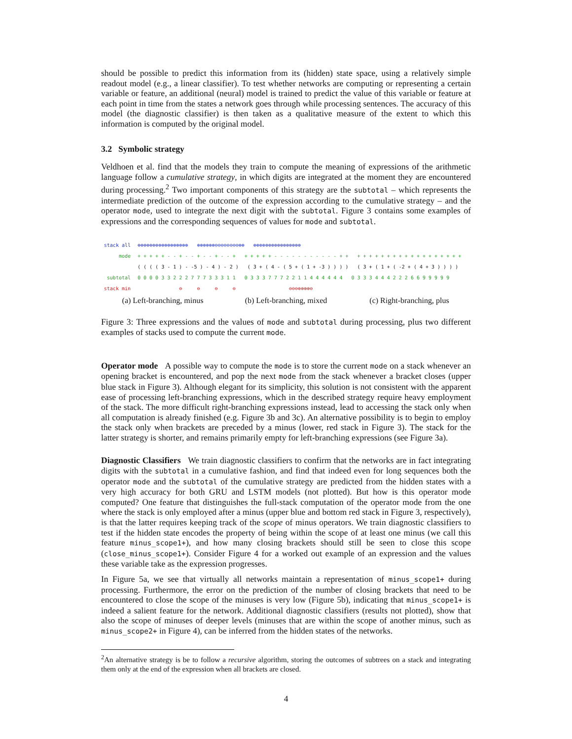should be possible to predict this information from its (hidden) state space, using a relatively simple readout model (e.g., a linear classifier). To test whether networks are computing or representing a certain variable or feature, an additional (neural) model is trained to predict the value of this variable or feature at each point in time from the states a network goes through while processing sentences. The accuracy of this model (the diagnostic classifier) is then taken as a qualitative measure of the extent to which this information is computed by the original model.
3.2 Symbolic strategy
Veldhoen et al. find that the models they train to compute the meaning of expressions of the arithmetic language follow a cumulative strategy, in which digits are integrated at the moment they are encountered during processing.<sup>2</sup> Two important components of this strategy are the subtotal – which represents the intermediate prediction of the outcome of the expression according to the cumulative strategy – and the operator mode, used to integrate the next digit with the subtotal. Figure 3 contains some examples of expressions and the corresponding sequences of values for mode and subtotal.
stack all ⊕⊕⊕⊕⊕⊕⊕⊕⊕⊕⊕⊕⊕⊕⊕⊕⊕ ⊕⊕⊕⊕⊕⊕⊖⊖⊖⊖⊖⊖⊖⊖⊕⊕ ⊕⊕⊕⊕⊕⊕⊕⊕⊕⊕⊕⊕⊕⊕⊕⊕
mode + + + + + - - + - - + - - + - - + + + + + + - - - - - - - - - - - + + + + + + + + + + + + + + + + + + + +
( ( ( ( 3 - 1 ) - -5 ) - 4 ) - 2 ) ( 3 + ( 4 - ( 5 + ( 1 + -3 ) ) ) ) ( 3 + ( 1 + ( -2 + ( 4 + 3 ) ) ) )
subtotal 0 0 0 0 3 3 2 2 2 7 7 7 3 3 3 1 1 0 3 3 3 7 7 7 2 2 1 1 4 4 4 4 4 4 0 3 3 3 4 4 4 2 2 2 6 6 9 9 9 9 9
stack min ⊖ ⊖ ⊖ ⊖ ⊖⊖⊖⊕⊕⊕⊕⊖
(a) Left-branching, minus (b) Left-branching, mixed (c) Right-branching, plus
Figure 3: Three expressions and the values of mode and subtotal during processing, plus two different examples of stacks used to compute the current mode.
Operator mode A possible way to compute the mode is to store the current mode on a stack whenever an opening bracket is encountered, and pop the next mode from the stack whenever a bracket closes (upper blue stack in Figure 3). Although elegant for its simplicity, this solution is not consistent with the apparent ease of processing left-branching expressions, which in the described strategy require heavy employment of the stack. The more difficult right-branching expressions instead, lead to accessing the stack only when all computation is already finished (e.g. Figure 3b and 3c). An alternative possibility is to begin to employ the stack only when brackets are preceded by a minus (lower, red stack in Figure 3). The stack for the latter strategy is shorter, and remains primarily empty for left-branching expressions (see Figure 3a).
Diagnostic Classifiers We train diagnostic classifiers to confirm that the networks are in fact integrating digits with the subtotal in a cumulative fashion, and find that indeed even for long sequences both the operator mode and the subtotal of the cumulative strategy are predicted from the hidden states with a very high accuracy for both GRU and LSTM models (not plotted). But how is this operator mode computed? One feature that distinguishes the full-stack computation of the operator mode from the one where the stack is only employed after a minus (upper blue and bottom red stack in Figure 3, respectively), is that the latter requires keeping track of the scope of minus operators. We train diagnostic classifiers to test if the hidden state encodes the property of being within the scope of at least one minus (we call this feature minus_scope1+), and how many closing brackets should still be seen to close this scope (close_minus_scope1+). Consider Figure 4 for a worked out example of an expression and the values these variable take as the expression progresses.
In Figure 5a, we see that virtually all networks maintain a representation of minus_scope1+ during processing. Furthermore, the error on the prediction of the number of closing brackets that need to be encountered to close the scope of the minuses is very low (Figure 5b), indicating that minus_scope1+ is indeed a salient feature for the network. Additional diagnostic classifiers (results not plotted), show that also the scope of minuses of deeper levels (minuses that are within the scope of another minus, such as minus_scope2+ in Figure 4), can be inferred from the hidden states of the networks.
<sup>2</sup> An alternative strategy is be to follow a recursive algorithm, storing the outcomes of subtrees on a stack and integrating them only at the end of the expression when all brackets are closed.
4